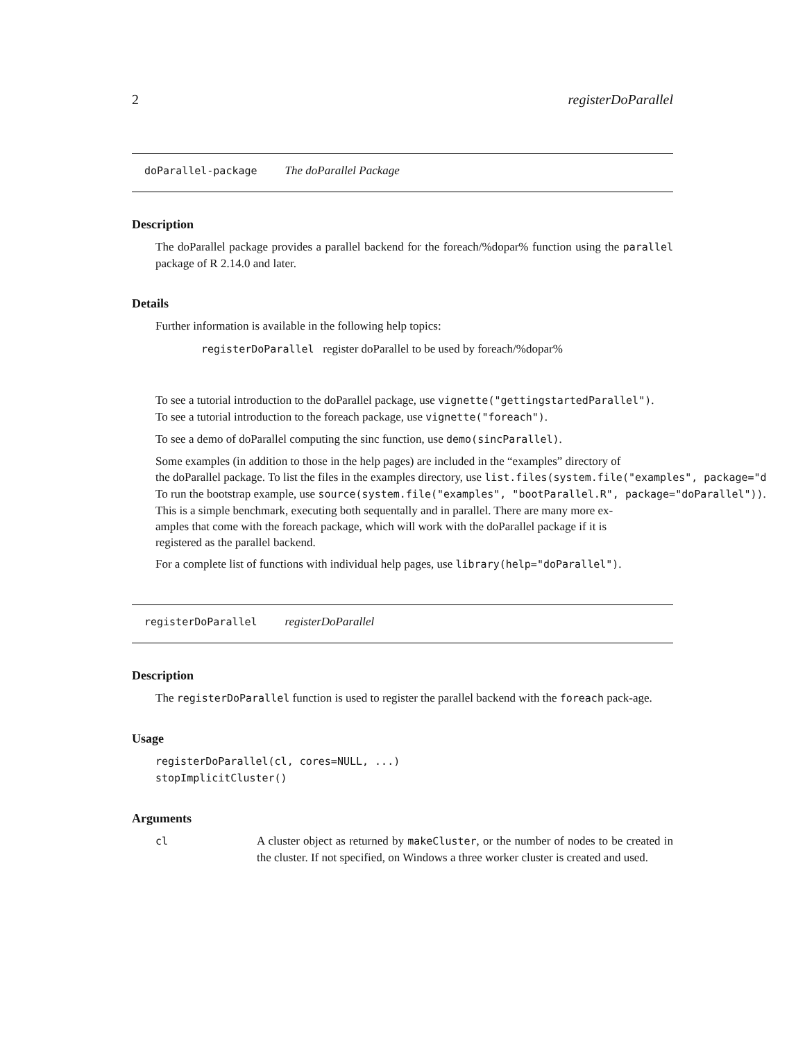2 registerDoParallel
doParallel-package The doParallel Package
Description
The doParallel package provides a parallel backend for the foreach/%dopar% function using the parallel package of R 2.14.0 and later.
Details
Further information is available in the following help topics:
registerDoParallel register doParallel to be used by foreach/%dopar%
To see a tutorial introduction to the doParallel package, use vignette("gettingstartedParallel").
To see a tutorial introduction to the foreach package, use vignette("foreach").
To see a demo of doParallel computing the sinc function, use demo(sincParallel).
Some examples (in addition to those in the help pages) are included in the “examples” directory of
the doParallel package. To list the files in the examples directory, use list.files(system.file("examples", package="d
To run the bootstrap example, use source(system.file("examples", "bootParallel.R", package="doParallel")).
This is a simple benchmark, executing both sequentally and in parallel. There are many more ex-
amples that come with the foreach package, which will work with the doParallel package if it is
registered as the parallel backend.
For a complete list of functions with individual help pages, use library(help="doParallel").
registerDoParallel registerDoParallel
Description
The registerDoParallel function is used to register the parallel backend with the foreach pack-age.
Usage
registerDoParallel(cl, cores=NULL, ...)
stopImplicitCluster()
Arguments
| cl | A cluster object as returned by makeCluster , or the number of nodes to be created in the cluster. If not specified, on Windows a three worker cluster is created and used. |